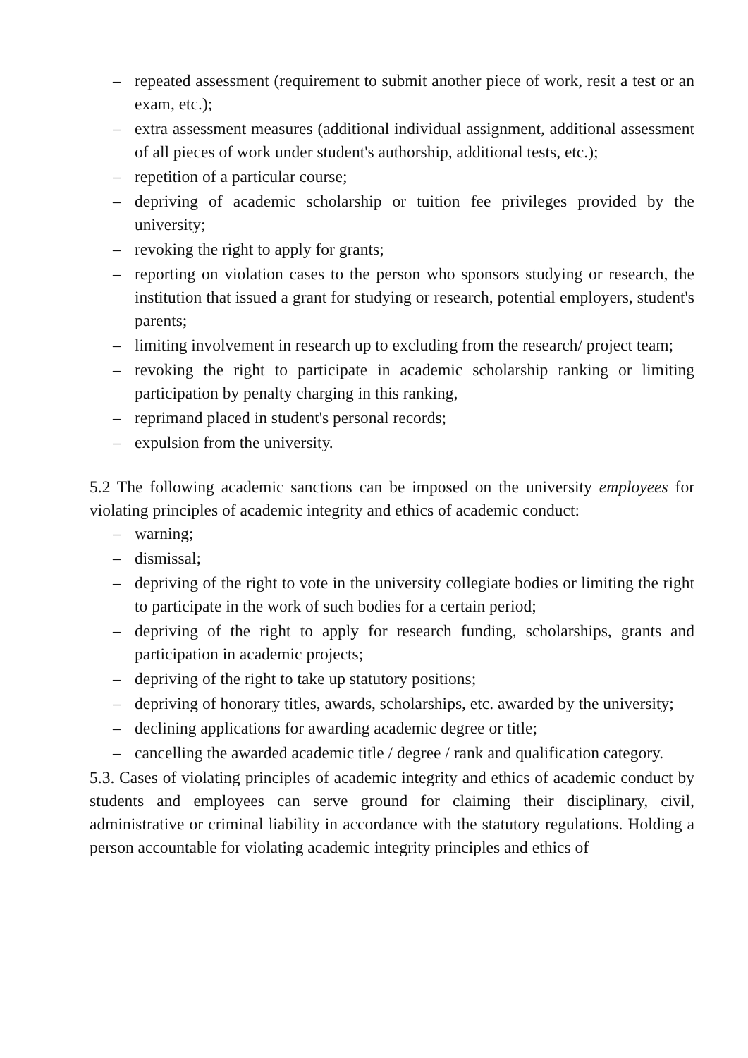– repeated assessment (requirement to submit another piece of work, resit a test or an exam, etc.);
– extra assessment measures (additional individual assignment, additional assessment of all pieces of work under student's authorship, additional tests, etc.);
– repetition of a particular course;
– depriving of academic scholarship or tuition fee privileges provided by the university;
– revoking the right to apply for grants;
– reporting on violation cases to the person who sponsors studying or research, the institution that issued a grant for studying or research, potential employers, student's parents;
– limiting involvement in research up to excluding from the research/ project team;
– revoking the right to participate in academic scholarship ranking or limiting participation by penalty charging in this ranking,
– reprimand placed in student's personal records;
– expulsion from the university.
5.2 The following academic sanctions can be imposed on the university employees for violating principles of academic integrity and ethics of academic conduct:
– warning;
– dismissal;
– depriving of the right to vote in the university collegiate bodies or limiting the right to participate in the work of such bodies for a certain period;
– depriving of the right to apply for research funding, scholarships, grants and participation in academic projects;
– depriving of the right to take up statutory positions;
– depriving of honorary titles, awards, scholarships, etc. awarded by the university;
– declining applications for awarding academic degree or title;
– cancelling the awarded academic title / degree / rank and qualification category.
5.3. Cases of violating principles of academic integrity and ethics of academic conduct by students and employees can serve ground for claiming their disciplinary, civil, administrative or criminal liability in accordance with the statutory regulations. Holding a person accountable for violating academic integrity principles and ethics of